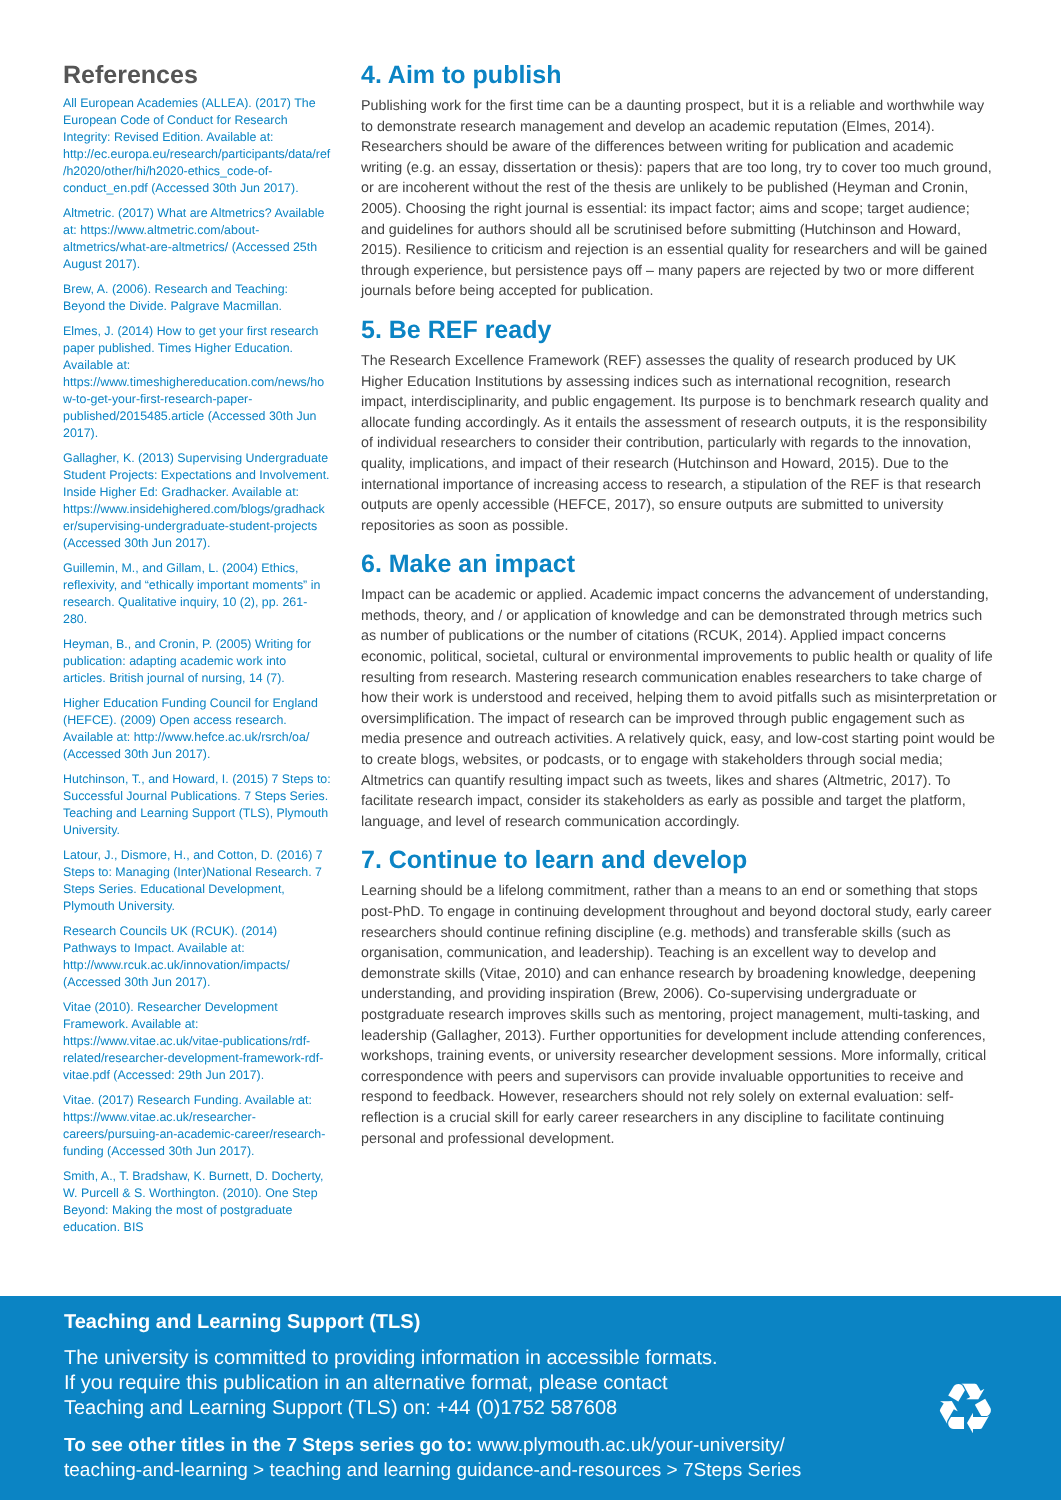References
All European Academies (ALLEA). (2017) The European Code of Conduct for Research Integrity: Revised Edition. Available at: http://ec.europa.eu/research/participants/data/ref/h2020/other/hi/h2020-ethics_code-of-conduct_en.pdf (Accessed 30th Jun 2017).
Altmetric. (2017) What are Altmetrics? Available at: https://www.altmetric.com/about-altmetrics/what-are-altmetrics/ (Accessed 25th August 2017).
Brew, A. (2006). Research and Teaching: Beyond the Divide. Palgrave Macmillan.
Elmes, J. (2014) How to get your first research paper published. Times Higher Education. Available at: https://www.timeshighereducation.com/news/how-to-get-your-first-research-paper-published/2015485.article (Accessed 30th Jun 2017).
Gallagher, K. (2013) Supervising Undergraduate Student Projects: Expectations and Involvement. Inside Higher Ed: Gradhacker. Available at: https://www.insidehighered.com/blogs/gradhacker/supervising-undergraduate-student-projects (Accessed 30th Jun 2017).
Guillemin, M., and Gillam, L. (2004) Ethics, reflexivity, and “ethically important moments” in research. Qualitative inquiry, 10 (2), pp. 261-280.
Heyman, B., and Cronin, P. (2005) Writing for publication: adapting academic work into articles. British journal of nursing, 14 (7).
Higher Education Funding Council for England (HEFCE). (2009) Open access research. Available at: http://www.hefce.ac.uk/rsrch/oa/ (Accessed 30th Jun 2017).
Hutchinson, T., and Howard, I. (2015) 7 Steps to: Successful Journal Publications. 7 Steps Series. Teaching and Learning Support (TLS), Plymouth University.
Latour, J., Dismore, H., and Cotton, D. (2016) 7 Steps to: Managing (Inter)National Research. 7 Steps Series. Educational Development, Plymouth University.
Research Councils UK (RCUK). (2014) Pathways to Impact. Available at: http://www.rcuk.ac.uk/innovation/impacts/ (Accessed 30th Jun 2017).
Vitae (2010). Researcher Development Framework. Available at: https://www.vitae.ac.uk/vitae-publications/rdf-related/researcher-development-framework-rdf-vitae.pdf (Accessed: 29th Jun 2017).
Vitae. (2017) Research Funding. Available at: https://www.vitae.ac.uk/researcher-careers/pursuing-an-academic-career/research-funding (Accessed 30th Jun 2017).
Smith, A., T. Bradshaw, K. Burnett, D. Docherty, W. Purcell & S. Worthington. (2010). One Step Beyond: Making the most of postgraduate education. BIS
4. Aim to publish
Publishing work for the first time can be a daunting prospect, but it is a reliable and worthwhile way to demonstrate research management and develop an academic reputation (Elmes, 2014). Researchers should be aware of the differences between writing for publication and academic writing (e.g. an essay, dissertation or thesis): papers that are too long, try to cover too much ground, or are incoherent without the rest of the thesis are unlikely to be published (Heyman and Cronin, 2005). Choosing the right journal is essential: its impact factor; aims and scope; target audience; and guidelines for authors should all be scrutinised before submitting (Hutchinson and Howard, 2015). Resilience to criticism and rejection is an essential quality for researchers and will be gained through experience, but persistence pays off – many papers are rejected by two or more different journals before being accepted for publication.
5. Be REF ready
The Research Excellence Framework (REF) assesses the quality of research produced by UK Higher Education Institutions by assessing indices such as international recognition, research impact, interdisciplinarity, and public engagement. Its purpose is to benchmark research quality and allocate funding accordingly. As it entails the assessment of research outputs, it is the responsibility of individual researchers to consider their contribution, particularly with regards to the innovation, quality, implications, and impact of their research (Hutchinson and Howard, 2015). Due to the international importance of increasing access to research, a stipulation of the REF is that research outputs are openly accessible (HEFCE, 2017), so ensure outputs are submitted to university repositories as soon as possible.
6. Make an impact
Impact can be academic or applied. Academic impact concerns the advancement of understanding, methods, theory, and / or application of knowledge and can be demonstrated through metrics such as number of publications or the number of citations (RCUK, 2014). Applied impact concerns economic, political, societal, cultural or environmental improvements to public health or quality of life resulting from research. Mastering research communication enables researchers to take charge of how their work is understood and received, helping them to avoid pitfalls such as misinterpretation or oversimplification. The impact of research can be improved through public engagement such as media presence and outreach activities. A relatively quick, easy, and low-cost starting point would be to create blogs, websites, or podcasts, or to engage with stakeholders through social media; Altmetrics can quantify resulting impact such as tweets, likes and shares (Altmetric, 2017). To facilitate research impact, consider its stakeholders as early as possible and target the platform, language, and level of research communication accordingly.
7. Continue to learn and develop
Learning should be a lifelong commitment, rather than a means to an end or something that stops post-PhD. To engage in continuing development throughout and beyond doctoral study, early career researchers should continue refining discipline (e.g. methods) and transferable skills (such as organisation, communication, and leadership). Teaching is an excellent way to develop and demonstrate skills (Vitae, 2010) and can enhance research by broadening knowledge, deepening understanding, and providing inspiration (Brew, 2006). Co-supervising undergraduate or postgraduate research improves skills such as mentoring, project management, multi-tasking, and leadership (Gallagher, 2013). Further opportunities for development include attending conferences, workshops, training events, or university researcher development sessions. More informally, critical correspondence with peers and supervisors can provide invaluable opportunities to receive and respond to feedback. However, researchers should not rely solely on external evaluation: self-reflection is a crucial skill for early career researchers in any discipline to facilitate continuing personal and professional development.
Teaching and Learning Support (TLS)
The university is committed to providing information in accessible formats.
If you require this publication in an alternative format, please contact
Teaching and Learning Support (TLS) on: +44 (0)1752 587608
To see other titles in the 7 Steps series go to: www.plymouth.ac.uk/your-university/
teaching-and-learning > teaching and learning guidance-and-resources > 7Steps Series
♻